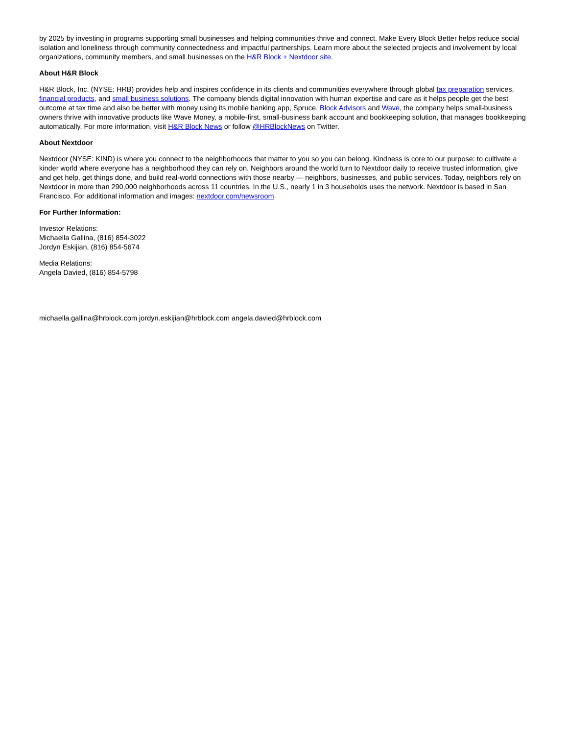by 2025 by investing in programs supporting small businesses and helping communities thrive and connect. Make Every Block Better helps reduce social isolation and loneliness through community connectedness and impactful partnerships. Learn more about the selected projects and involvement by local organizations, community members, and small businesses on the H&R Block + Nextdoor site.
About H&R Block
H&R Block, Inc. (NYSE: HRB) provides help and inspires confidence in its clients and communities everywhere through global tax preparation services, financial products, and small business solutions. The company blends digital innovation with human expertise and care as it helps people get the best outcome at tax time and also be better with money using its mobile banking app, Spruce. Block Advisors and Wave, the company helps small-business owners thrive with innovative products like Wave Money, a mobile-first, small-business bank account and bookkeeping solution, that manages bookkeeping automatically. For more information, visit H&R Block News or follow @HRBlockNews on Twitter.
About Nextdoor
Nextdoor (NYSE: KIND) is where you connect to the neighborhoods that matter to you so you can belong. Kindness is core to our purpose: to cultivate a kinder world where everyone has a neighborhood they can rely on. Neighbors around the world turn to Nextdoor daily to receive trusted information, give and get help, get things done, and build real-world connections with those nearby — neighbors, businesses, and public services. Today, neighbors rely on Nextdoor in more than 290,000 neighborhoods across 11 countries. In the U.S., nearly 1 in 3 households uses the network. Nextdoor is based in San Francisco. For additional information and images: nextdoor.com/newsroom.
For Further Information:
Investor Relations:
Michaella Gallina, (816) 854-3022
Jordyn Eskijian, (816) 854-5674
Media Relations:
Angela Davied, (816) 854-5798
michaella.gallina@hrblock.com jordyn.eskijian@hrblock.com angela.davied@hrblock.com